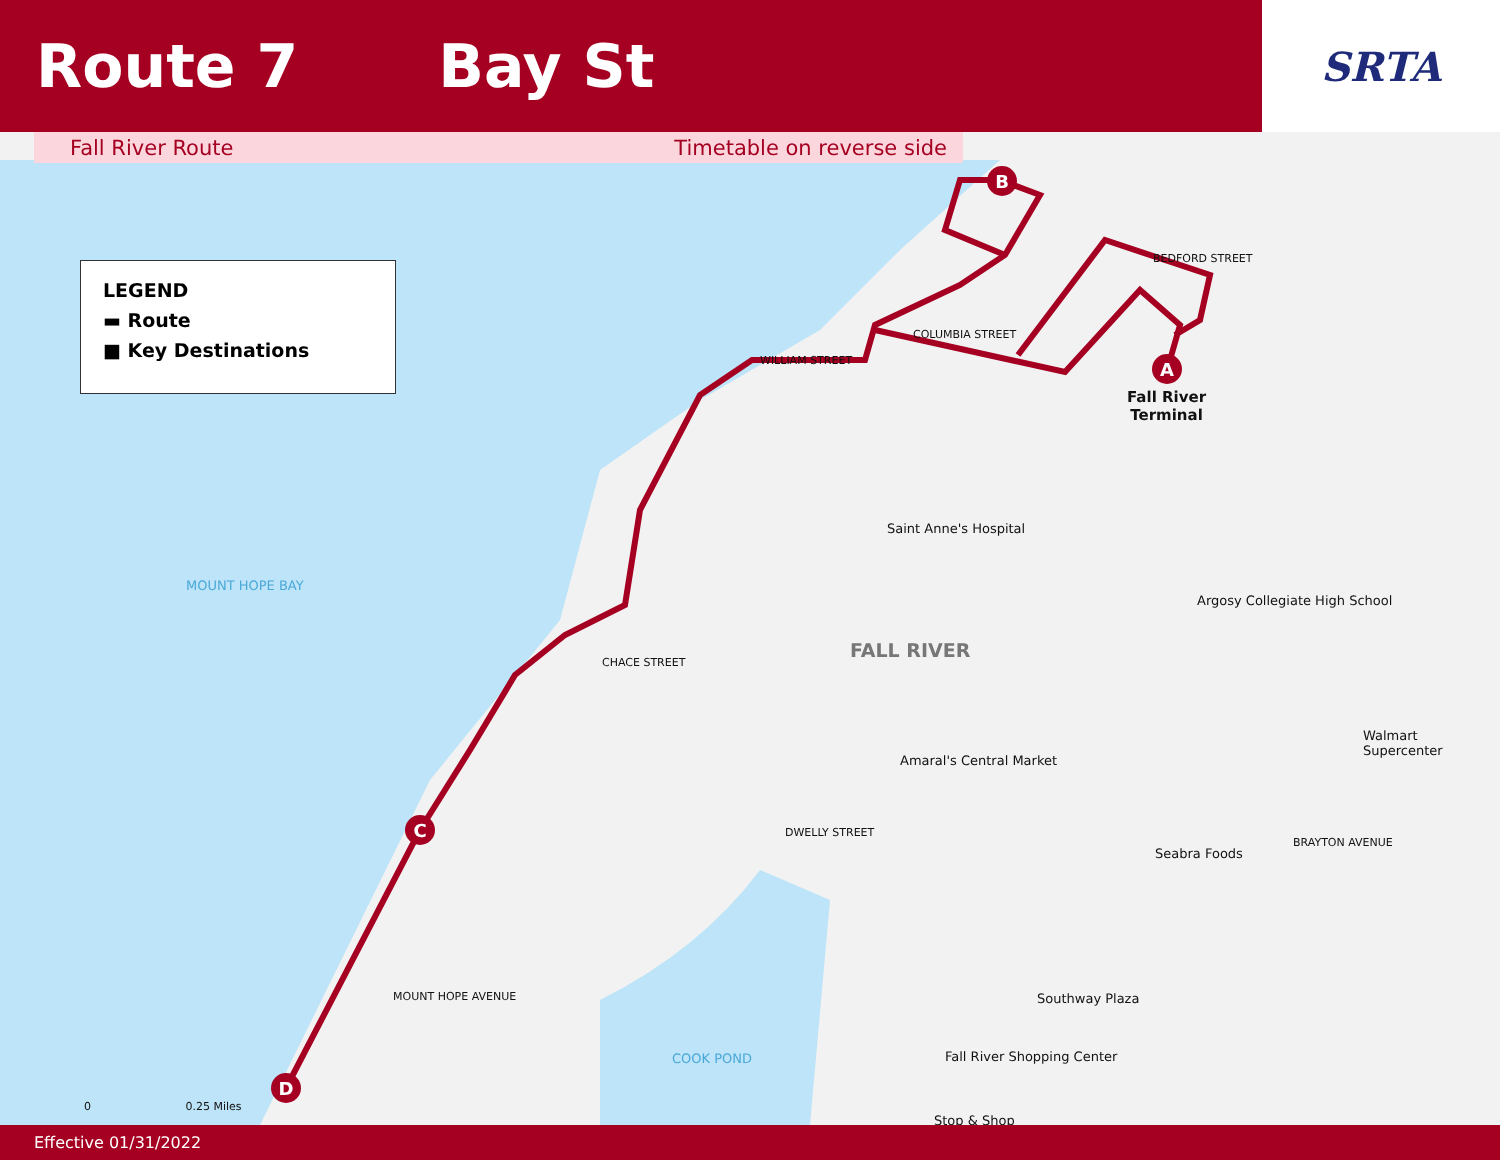B
A
C
D
Route 7 Bay St
SRTA
Fall River Route Timetable on reverse side
LEGEND
▬ Route
■ Key Destinations
Fall River
Terminal
Saint Anne's Hospital
MOUNT HOPE BAY
Argosy Collegiate High School
FALL RIVER
Walmart Supercenter
Amaral's Central Market
Seabra Foods
Southway Plaza
COOK POND Fall River Shopping Center
Stop & Shop
0 0.25 Miles
WILLIAM STREET
COLUMBIA STREET
BEDFORD STREET
CHACE STREET
DWELLY STREET
BRAYTON AVENUE
MOUNT HOPE AVENUE
Effective 01/31/2022